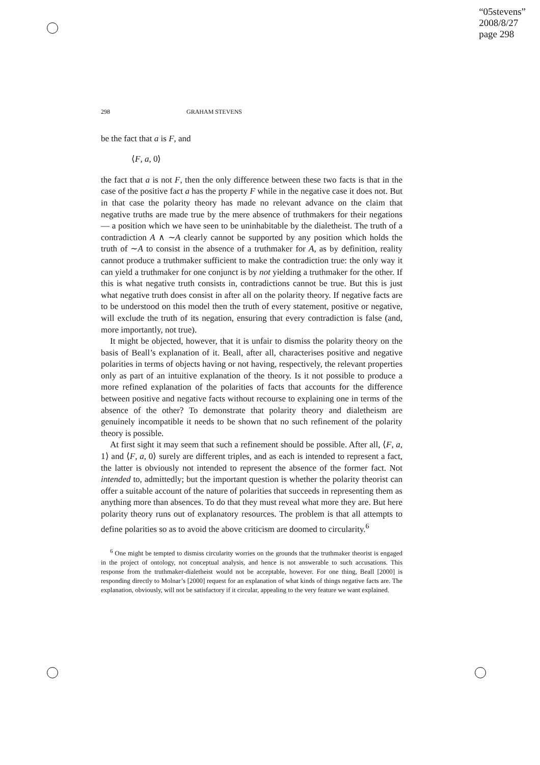“05stevens”
2008/8/27
page 298
298 GRAHAM STEVENS
be the fact that a is F, and
⟨F, a, 0⟩
the fact that a is not F, then the only difference between these two facts is that in the case of the positive fact a has the property F while in the negative case it does not. But in that case the polarity theory has made no relevant advance on the claim that negative truths are made true by the mere absence of truthmakers for their negations — a position which we have seen to be uninhabitable by the dialetheist. The truth of a contradiction A ∧ ∼A clearly cannot be supported by any position which holds the truth of ∼A to consist in the absence of a truthmaker for A, as by definition, reality cannot produce a truthmaker sufficient to make the contradiction true: the only way it can yield a truthmaker for one conjunct is by not yielding a truthmaker for the other. If this is what negative truth consists in, contradictions cannot be true. But this is just what negative truth does consist in after all on the polarity theory. If negative facts are to be understood on this model then the truth of every statement, positive or negative, will exclude the truth of its negation, ensuring that every contradiction is false (and, more importantly, not true).
It might be objected, however, that it is unfair to dismiss the polarity theory on the basis of Beall’s explanation of it. Beall, after all, characterises positive and negative polarities in terms of objects having or not having, respectively, the relevant properties only as part of an intuitive explanation of the theory. Is it not possible to produce a more refined explanation of the polarities of facts that accounts for the difference between positive and negative facts without recourse to explaining one in terms of the absence of the other? To demonstrate that polarity theory and dialetheism are genuinely incompatible it needs to be shown that no such refinement of the polarity theory is possible.
At first sight it may seem that such a refinement should be possible. After all, ⟨F, a, 1⟩ and ⟨F, a, 0⟩ surely are different triples, and as each is intended to represent a fact, the latter is obviously not intended to represent the absence of the former fact. Not intended to, admittedly; but the important question is whether the polarity theorist can offer a suitable account of the nature of polarities that succeeds in representing them as anything more than absences. To do that they must reveal what more they are. But here polarity theory runs out of explanatory resources. The problem is that all attempts to define polarities so as to avoid the above criticism are doomed to circularity.<sup>6</sup>
<sup>6</sup> One might be tempted to dismiss circularity worries on the grounds that the truthmaker theorist is engaged in the project of ontology, not conceptual analysis, and hence is not answerable to such accusations. This response from the truthmaker-dialetheist would not be acceptable, however. For one thing, Beall [2000] is responding directly to Molnar’s [2000] request for an explanation of what kinds of things negative facts are. The explanation, obviously, will not be satisfactory if it circular, appealing to the very feature we want explained.